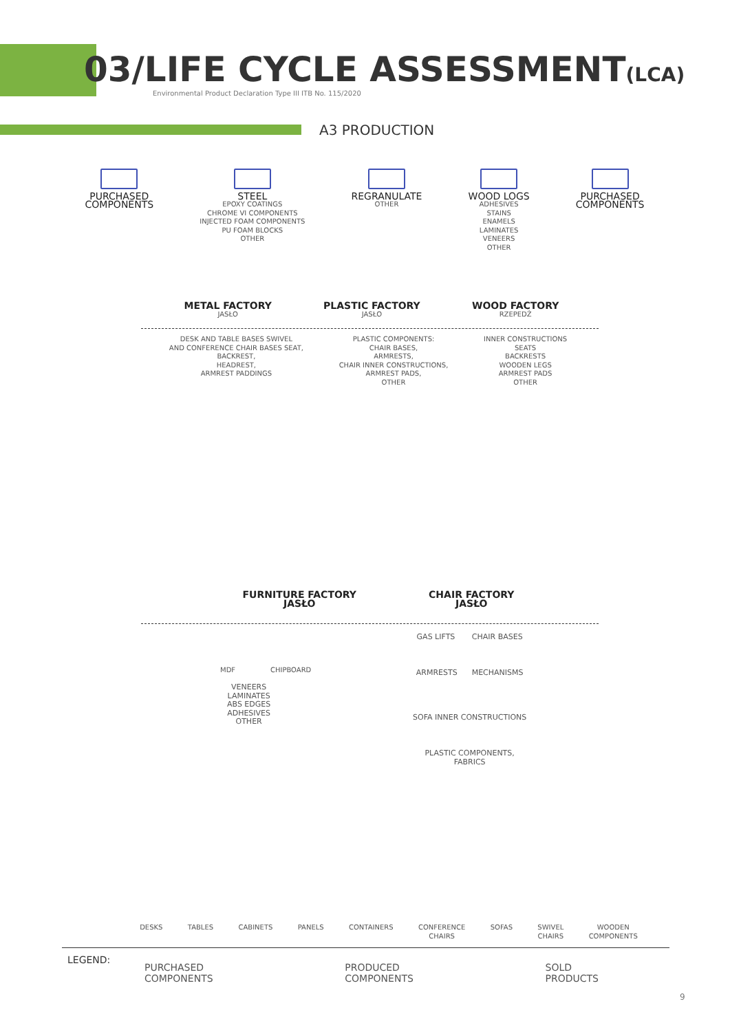03/LIFE CYCLE ASSESSMENT(LCA)
Environmental Product Declaration Type III ITB No. 115/2020
A3 PRODUCTION
PURCHASED
COMPONENTS
STEEL
EPOXY COATINGS
CHROME VI COMPONENTS
INJECTED FOAM COMPONENTS
PU FOAM BLOCKS
OTHER
REGRANULATE
OTHER
WOOD LOGS
ADHESIVES
STAINS
ENAMELS
LAMINATES
VENEERS
OTHER
PURCHASED
COMPONENTS
METAL FACTORY
JASŁO
PLASTIC FACTORY
JASŁO
WOOD FACTORY
RZEPEDŹ
DESK AND TABLE BASES SWIVEL
AND CONFERENCE CHAIR BASES SEAT,
BACKREST,
HEADREST,
ARMREST PADDINGS
PLASTIC COMPONENTS:
CHAIR BASES,
ARMRESTS,
CHAIR INNER CONSTRUCTIONS,
ARMREST PADS,
OTHER
INNER CONSTRUCTIONS
SEATS
BACKRESTS
WOODEN LEGS
ARMREST PADS
OTHER
FURNITURE FACTORY
JASŁO
CHAIR FACTORY
JASŁO
MDF CHIPBOARD
VENEERS
LAMINATES
ABS EDGES
ADHESIVES
OTHER
GAS LIFTS CHAIR BASES
ARMRESTS MECHANISMS
SOFA INNER CONSTRUCTIONS
PLASTIC COMPONENTS,
FABRICS
DESKS TABLES CABINETS PANELS CONTAINERS CONFERENCE
CHAIRS
SOFAS SWIVEL
CHAIRS
WOODEN
COMPONENTS
LEGEND:
PURCHASED
COMPONENTS
PRODUCED
COMPONENTS
SOLD
PRODUCTS
9